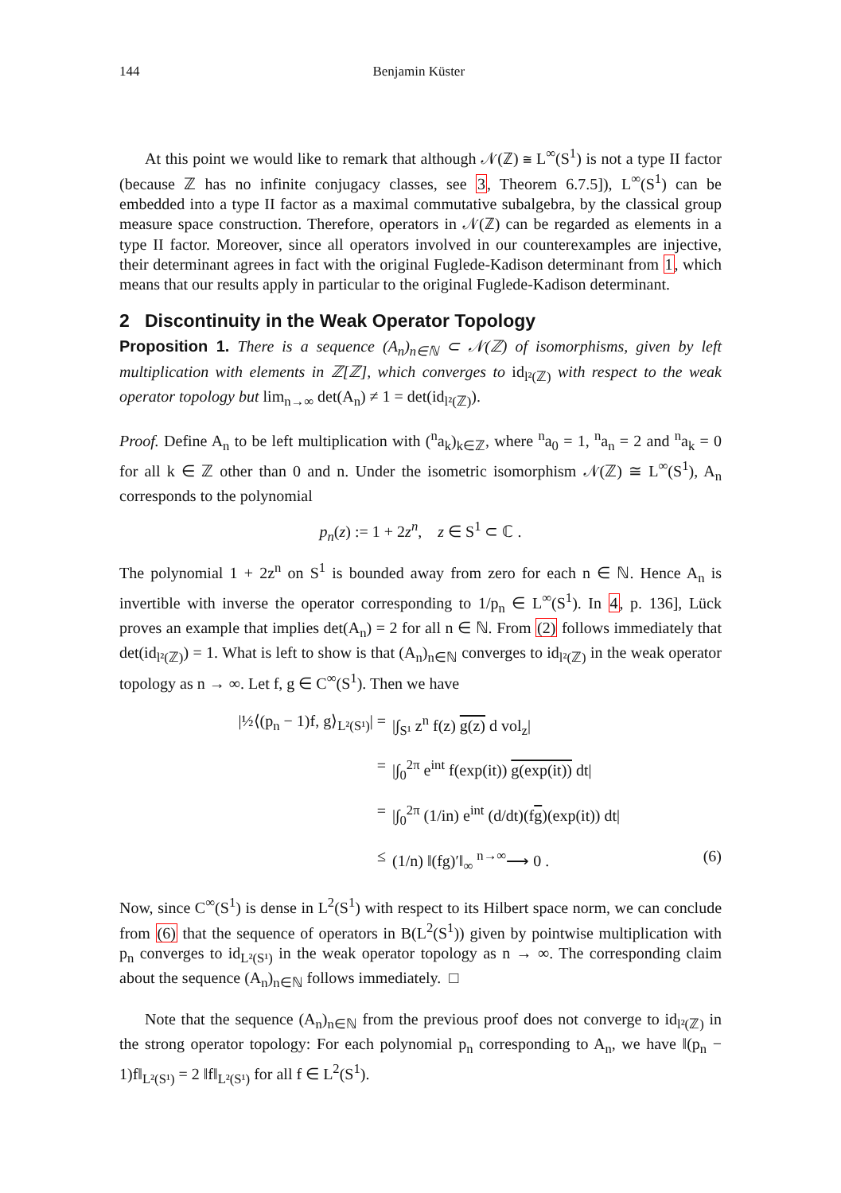144 Benjamin Küster
At this point we would like to remark that although 𝒩(ℤ) ≅ L<sup>∞</sup>(S<sup>1</sup>) is not a type II factor (because ℤ has no infinite conjugacy classes, see 3, Theorem 6.7.5]), L<sup>∞</sup>(S<sup>1</sup>) can be embedded into a type II factor as a maximal commutative subalgebra, by the classical group measure space construction. Therefore, operators in 𝒩(ℤ) can be regarded as elements in a type II factor. Moreover, since all operators involved in our counterexamples are injective, their determinant agrees in fact with the original Fuglede-Kadison determinant from 1, which means that our results apply in particular to the original Fuglede-Kadison determinant.
2 Discontinuity in the Weak Operator Topology
Proposition 1. There is a sequence (A<sub>n</sub>)<sub>n∈ℕ</sub> ⊂ 𝒩(ℤ) of isomorphisms, given by left multiplication with elements in ℤ[ℤ], which converges to id<sub>l²(ℤ)</sub> with respect to the weak operator topology but lim<sub>n→∞</sub> det(A<sub>n</sub>) ≠ 1 = det(id<sub>l²(ℤ)</sub>).
Proof. Define A<sub>n</sub> to be left multiplication with (<sup>n</sup>a<sub>k</sub>)<sub>k∈ℤ</sub>, where <sup>n</sup>a<sub>0</sub> = 1, <sup>n</sup>a<sub>n</sub> = 2 and <sup>n</sup>a<sub>k</sub> = 0 for all k ∈ ℤ other than 0 and n. Under the isometric isomorphism 𝒩(ℤ) ≅ L<sup>∞</sup>(S<sup>1</sup>), A<sub>n</sub> corresponds to the polynomial
p<sub>n</sub>(z) := 1 + 2z<sup>n</sup>, z ∈ S<sup>1</sup> ⊂ ℂ .
The polynomial 1 + 2z<sup>n</sup> on S<sup>1</sup> is bounded away from zero for each n ∈ ℕ. Hence A<sub>n</sub> is invertible with inverse the operator corresponding to 1/p<sub>n</sub> ∈ L<sup>∞</sup>(S<sup>1</sup>). In 4, p. 136], Lück proves an example that implies det(A<sub>n</sub>) = 2 for all n ∈ ℕ. From (2) follows immediately that det(id<sub>l²(ℤ)</sub>) = 1. What is left to show is that (A<sub>n</sub>)<sub>n∈ℕ</sub> converges to id<sub>l²(ℤ)</sub> in the weak operator topology as n → ∞. Let f, g ∈ C<sup>∞</sup>(S<sup>1</sup>). Then we have
|½⟨(p<sub>n</sub> − 1)f, g⟩<sub>L²(S¹)</sub>| = |∫<sub>S¹</sub> z<sup>n</sup> f(z) g(z) d vol<sub>z</sub>|
= |∫<sub>0</sub><sup>2π</sup> e<sup>int</sup> f(exp(it)) g(exp(it)) dt|
= |∫<sub>0</sub><sup>2π</sup> (1/in) e<sup>int</sup> (d/dt)(fg)(exp(it)) dt|
≤ (1/n) ‖(fg)′‖<sub>∞</sub> <sup>n→∞</sup>⟶ 0 . (6)
Now, since C<sup>∞</sup>(S<sup>1</sup>) is dense in L<sup>2</sup>(S<sup>1</sup>) with respect to its Hilbert space norm, we can conclude from (6) that the sequence of operators in B(L<sup>2</sup>(S<sup>1</sup>)) given by pointwise multiplication with p<sub>n</sub> converges to id<sub>L²(S¹)</sub> in the weak operator topology as n → ∞. The corresponding claim about the sequence (A<sub>n</sub>)<sub>n∈ℕ</sub> follows immediately. □
Note that the sequence (A<sub>n</sub>)<sub>n∈ℕ</sub> from the previous proof does not converge to id<sub>l²(ℤ)</sub> in the strong operator topology: For each polynomial p<sub>n</sub> corresponding to A<sub>n</sub>, we have ‖(p<sub>n</sub> − 1)f‖<sub>L²(S¹)</sub> = 2 ‖f‖<sub>L²(S¹)</sub> for all f ∈ L<sup>2</sup>(S<sup>1</sup>).